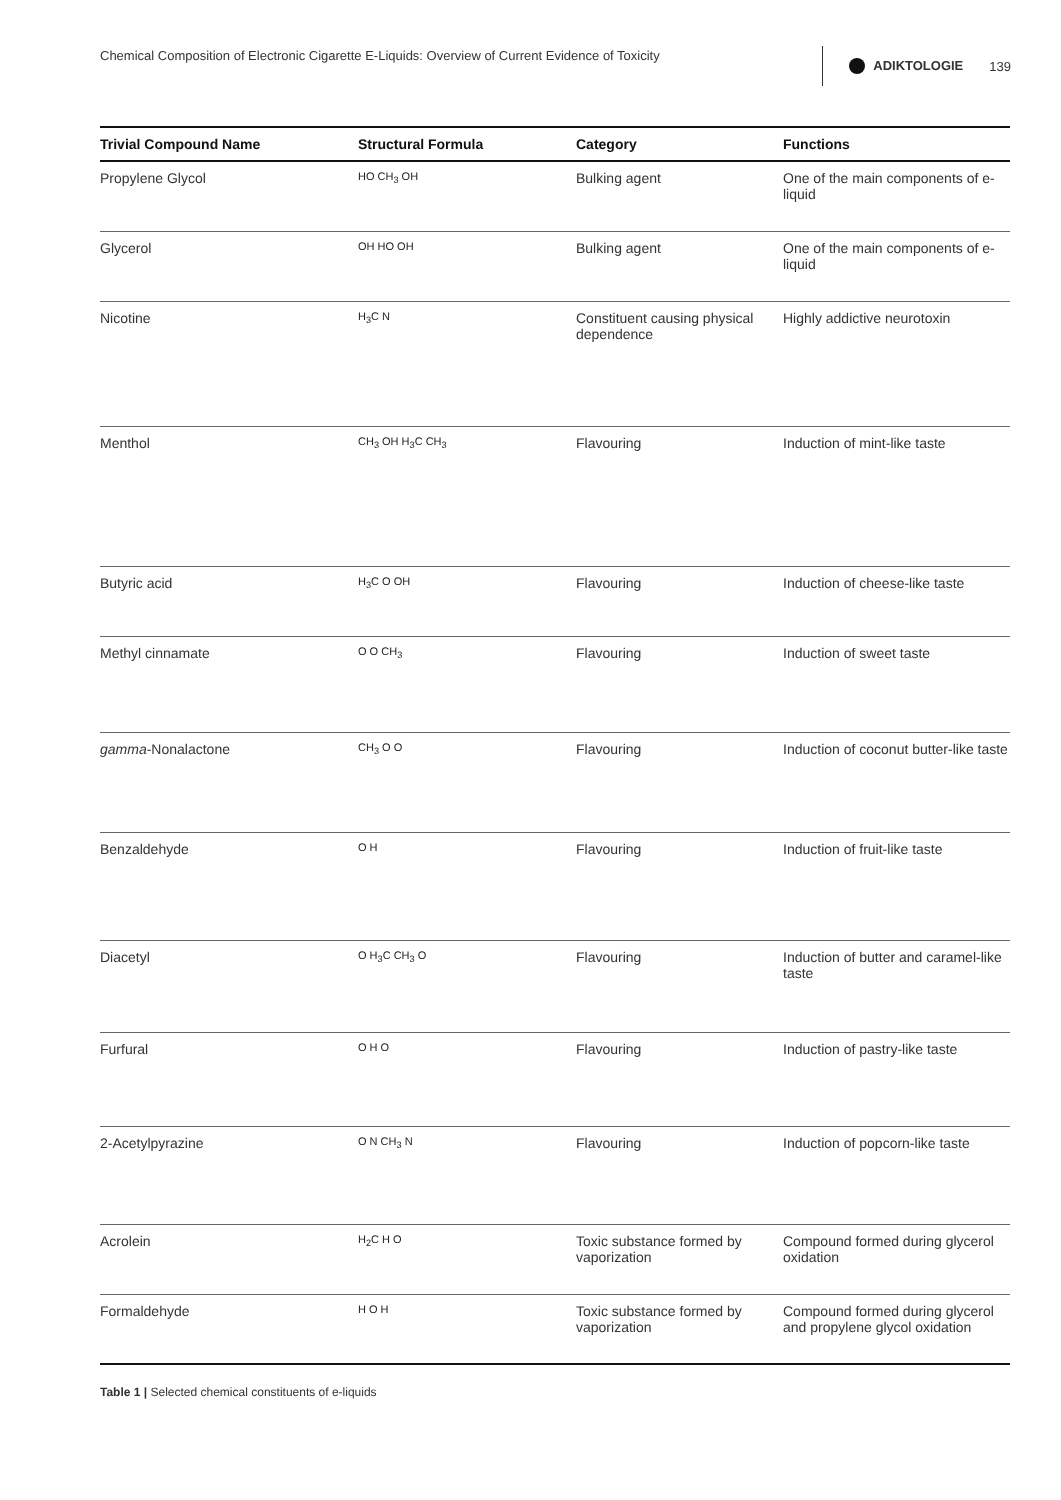Chemical Composition of Electronic Cigarette E-Liquids: Overview of Current Evidence of Toxicity
ADIKTOLOGIE 139
| Trivial Compound Name | Structural Formula | Category | Functions |
| --- | --- | --- | --- |
| Propylene Glycol | HO CH<sub>3</sub> OH | Bulking agent | One of the main components of e-liquid |
| Glycerol | OH HO OH | Bulking agent | One of the main components of e-liquid |
| Nicotine | H<sub>3</sub>C N | Constituent causing physical dependence | Highly addictive neurotoxin |
| Menthol | CH<sub>3</sub> OH H<sub>3</sub>C CH<sub>3</sub> | Flavouring | Induction of mint-like taste |
| Butyric acid | H<sub>3</sub>C O OH | Flavouring | Induction of cheese-like taste |
| Methyl cinnamate | O O CH<sub>3</sub> | Flavouring | Induction of sweet taste |
| gamma -Nonalactone | CH<sub>3</sub> O O | Flavouring | Induction of coconut butter-like taste |
| Benzaldehyde | O H | Flavouring | Induction of fruit-like taste |
| Diacetyl | O H<sub>3</sub>C CH<sub>3</sub> O | Flavouring | Induction of butter and caramel-like taste |
| Furfural | O H O | Flavouring | Induction of pastry-like taste |
| 2-Acetylpyrazine | O N CH<sub>3</sub> N | Flavouring | Induction of popcorn-like taste |
| Acrolein | H<sub>2</sub>C H O | Toxic substance formed by vaporization | Compound formed during glycerol oxidation |
| Formaldehyde | H O H | Toxic substance formed by vaporization | Compound formed during glycerol and propylene glycol oxidation |
Table 1 | Selected chemical constituents of e-liquids